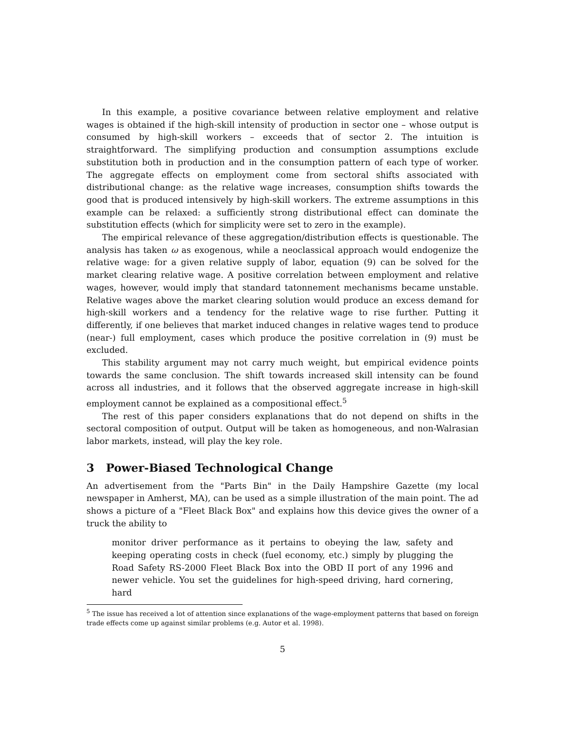In this example, a positive covariance between relative employment and relative wages is obtained if the high-skill intensity of production in sector one – whose output is consumed by high-skill workers – exceeds that of sector 2. The intuition is straightforward. The simplifying production and consumption assumptions exclude substitution both in production and in the consumption pattern of each type of worker. The aggregate effects on employment come from sectoral shifts associated with distributional change: as the relative wage increases, consumption shifts towards the good that is produced intensively by high-skill workers. The extreme assumptions in this example can be relaxed: a sufficiently strong distributional effect can dominate the substitution effects (which for simplicity were set to zero in the example).
The empirical relevance of these aggregation/distribution effects is questionable. The analysis has taken ω as exogenous, while a neoclassical approach would endogenize the relative wage: for a given relative supply of labor, equation (9) can be solved for the market clearing relative wage. A positive correlation between employment and relative wages, however, would imply that standard tatonnement mechanisms became unstable. Relative wages above the market clearing solution would produce an excess demand for high-skill workers and a tendency for the relative wage to rise further. Putting it differently, if one believes that market induced changes in relative wages tend to produce (near-) full employment, cases which produce the positive correlation in (9) must be excluded.
This stability argument may not carry much weight, but empirical evidence points towards the same conclusion. The shift towards increased skill intensity can be found across all industries, and it follows that the observed aggregate increase in high-skill employment cannot be explained as a compositional effect.<sup>5</sup>
The rest of this paper considers explanations that do not depend on shifts in the sectoral composition of output. Output will be taken as homogeneous, and non-Walrasian labor markets, instead, will play the key role.
3 Power-Biased Technological Change
An advertisement from the "Parts Bin" in the Daily Hampshire Gazette (my local newspaper in Amherst, MA), can be used as a simple illustration of the main point. The ad shows a picture of a "Fleet Black Box" and explains how this device gives the owner of a truck the ability to
monitor driver performance as it pertains to obeying the law, safety and keeping operating costs in check (fuel economy, etc.) simply by plugging the Road Safety RS-2000 Fleet Black Box into the OBD II port of any 1996 and newer vehicle. You set the guidelines for high-speed driving, hard cornering, hard
<sup>5</sup> The issue has received a lot of attention since explanations of the wage-employment patterns that based on foreign trade effects come up against similar problems (e.g. Autor et al. 1998).
5